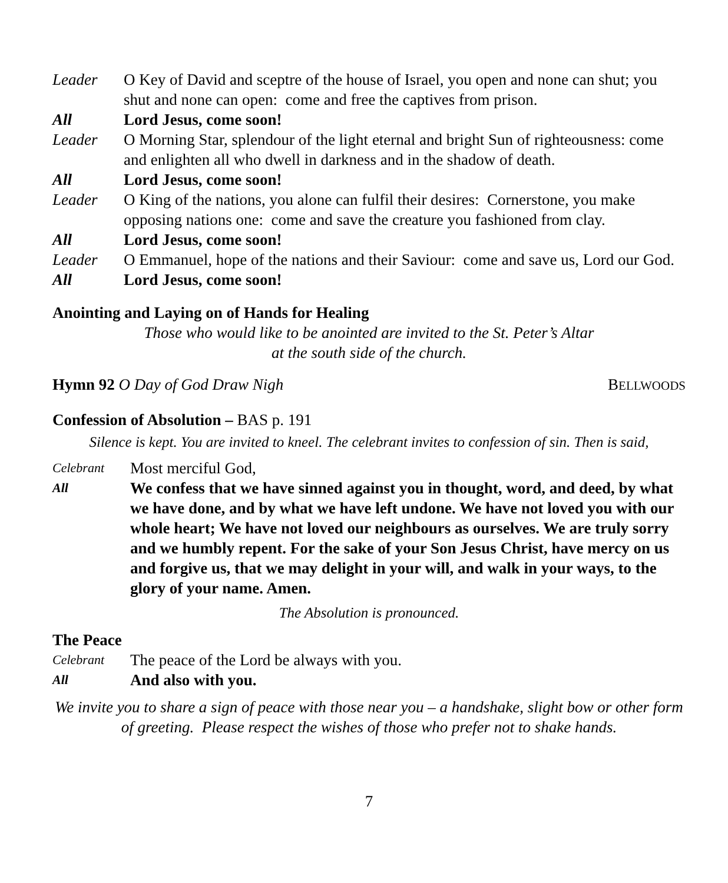Leader O Key of David and sceptre of the house of Israel, you open and none can shut; you shut and none can open: come and free the captives from prison.
All Lord Jesus, come soon!
Leader O Morning Star, splendour of the light eternal and bright Sun of righteousness: come and enlighten all who dwell in darkness and in the shadow of death.
All Lord Jesus, come soon!
Leader O King of the nations, you alone can fulfil their desires: Cornerstone, you make opposing nations one: come and save the creature you fashioned from clay.
All Lord Jesus, come soon!
Leader O Emmanuel, hope of the nations and their Saviour: come and save us, Lord our God.
All Lord Jesus, come soon!
Anointing and Laying on of Hands for Healing
Those who would like to be anointed are invited to the St. Peter’s Altar
at the south side of the church.
Hymn 92 O Day of God Draw Nigh BELLWOODS
Confession of Absolution – BAS p. 191
Silence is kept. You are invited to kneel. The celebrant invites to confession of sin. Then is said,
Celebrant
Most merciful God,
All
We confess that we have sinned against you in thought, word, and deed, by what we have done, and by what we have left undone. We have not loved you with our whole heart; We have not loved our neighbours as ourselves. We are truly sorry and we humbly repent. For the sake of your Son Jesus Christ, have mercy on us and forgive us, that we may delight in your will, and walk in your ways, to the glory of your name. Amen.
The Absolution is pronounced.
The Peace
Celebrant
The peace of the Lord be always with you.
All
And also with you.
We invite you to share a sign of peace with those near you – a handshake, slight bow or other form of greeting. Please respect the wishes of those who prefer not to shake hands.
7